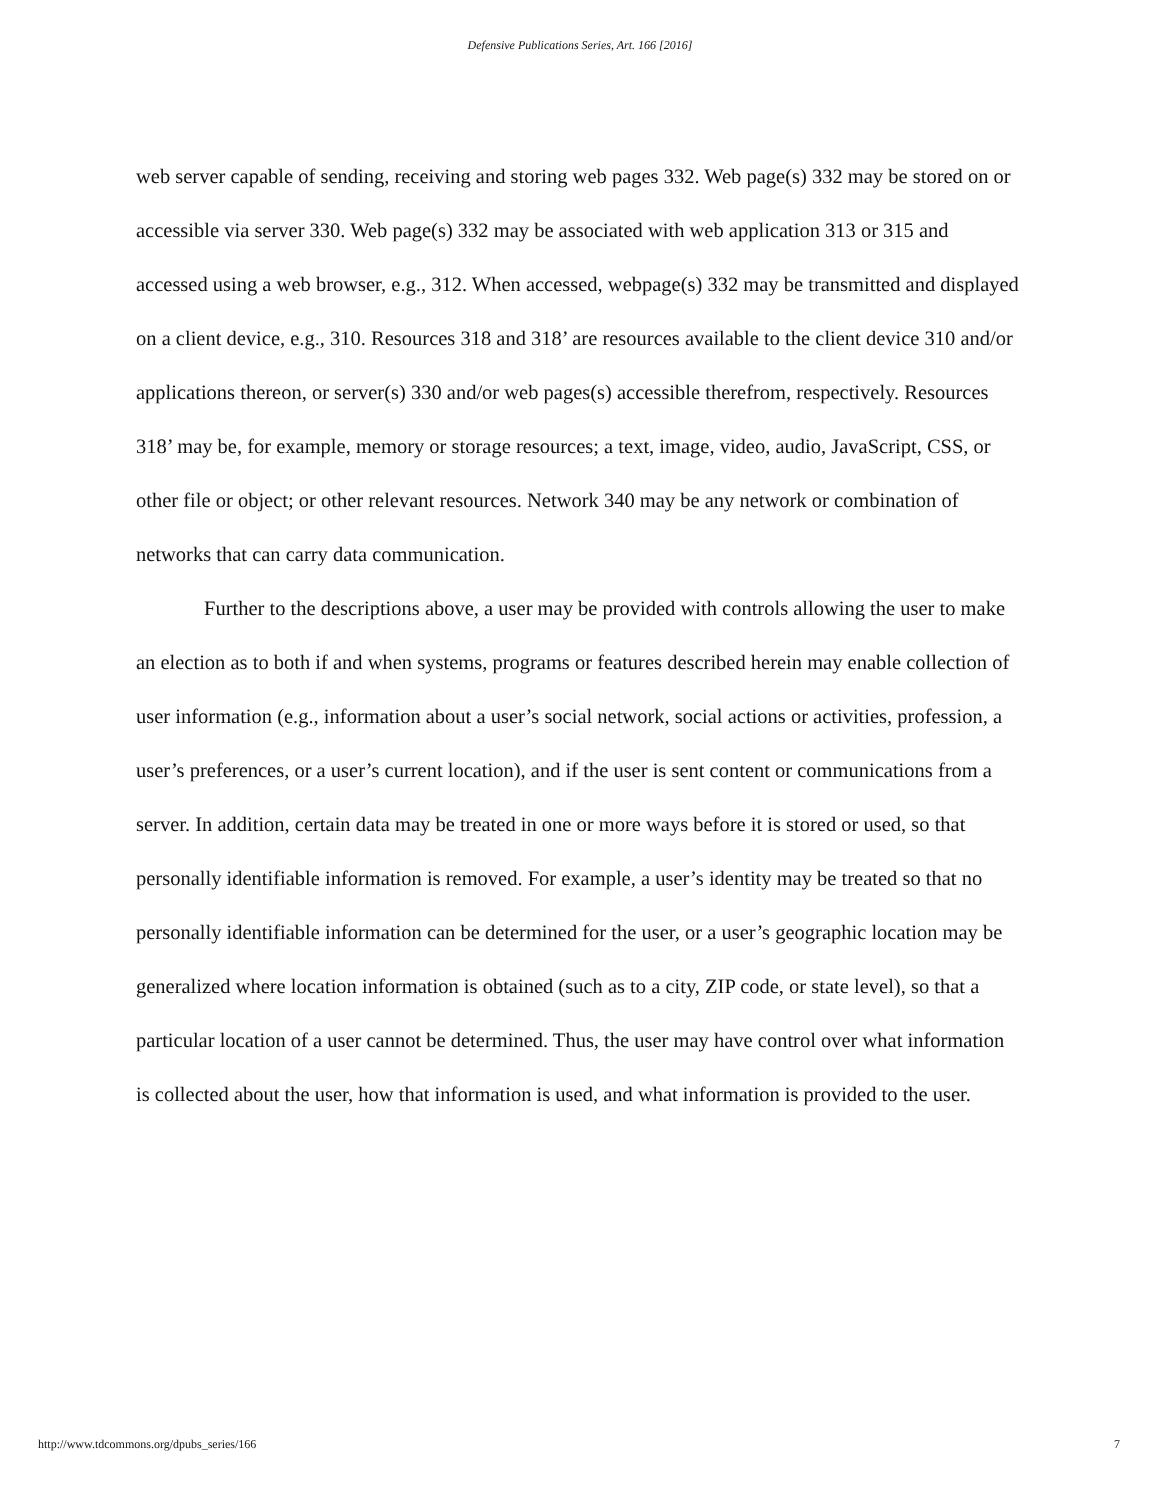Defensive Publications Series, Art. 166 [2016]
web server capable of sending, receiving and storing web pages 332. Web page(s) 332 may be stored on or accessible via server 330. Web page(s) 332 may be associated with web application 313 or 315 and accessed using a web browser, e.g., 312. When accessed, webpage(s) 332 may be transmitted and displayed on a client device, e.g., 310. Resources 318 and 318’ are resources available to the client device 310 and/or applications thereon, or server(s) 330 and/or web pages(s) accessible therefrom, respectively. Resources 318’ may be, for example, memory or storage resources; a text, image, video, audio, JavaScript, CSS, or other file or object; or other relevant resources. Network 340 may be any network or combination of networks that can carry data communication.
Further to the descriptions above, a user may be provided with controls allowing the user to make an election as to both if and when systems, programs or features described herein may enable collection of user information (e.g., information about a user’s social network, social actions or activities, profession, a user’s preferences, or a user’s current location), and if the user is sent content or communications from a server. In addition, certain data may be treated in one or more ways before it is stored or used, so that personally identifiable information is removed. For example, a user’s identity may be treated so that no personally identifiable information can be determined for the user, or a user’s geographic location may be generalized where location information is obtained (such as to a city, ZIP code, or state level), so that a particular location of a user cannot be determined. Thus, the user may have control over what information is collected about the user, how that information is used, and what information is provided to the user.
http://www.tdcommons.org/dpubs_series/166 7